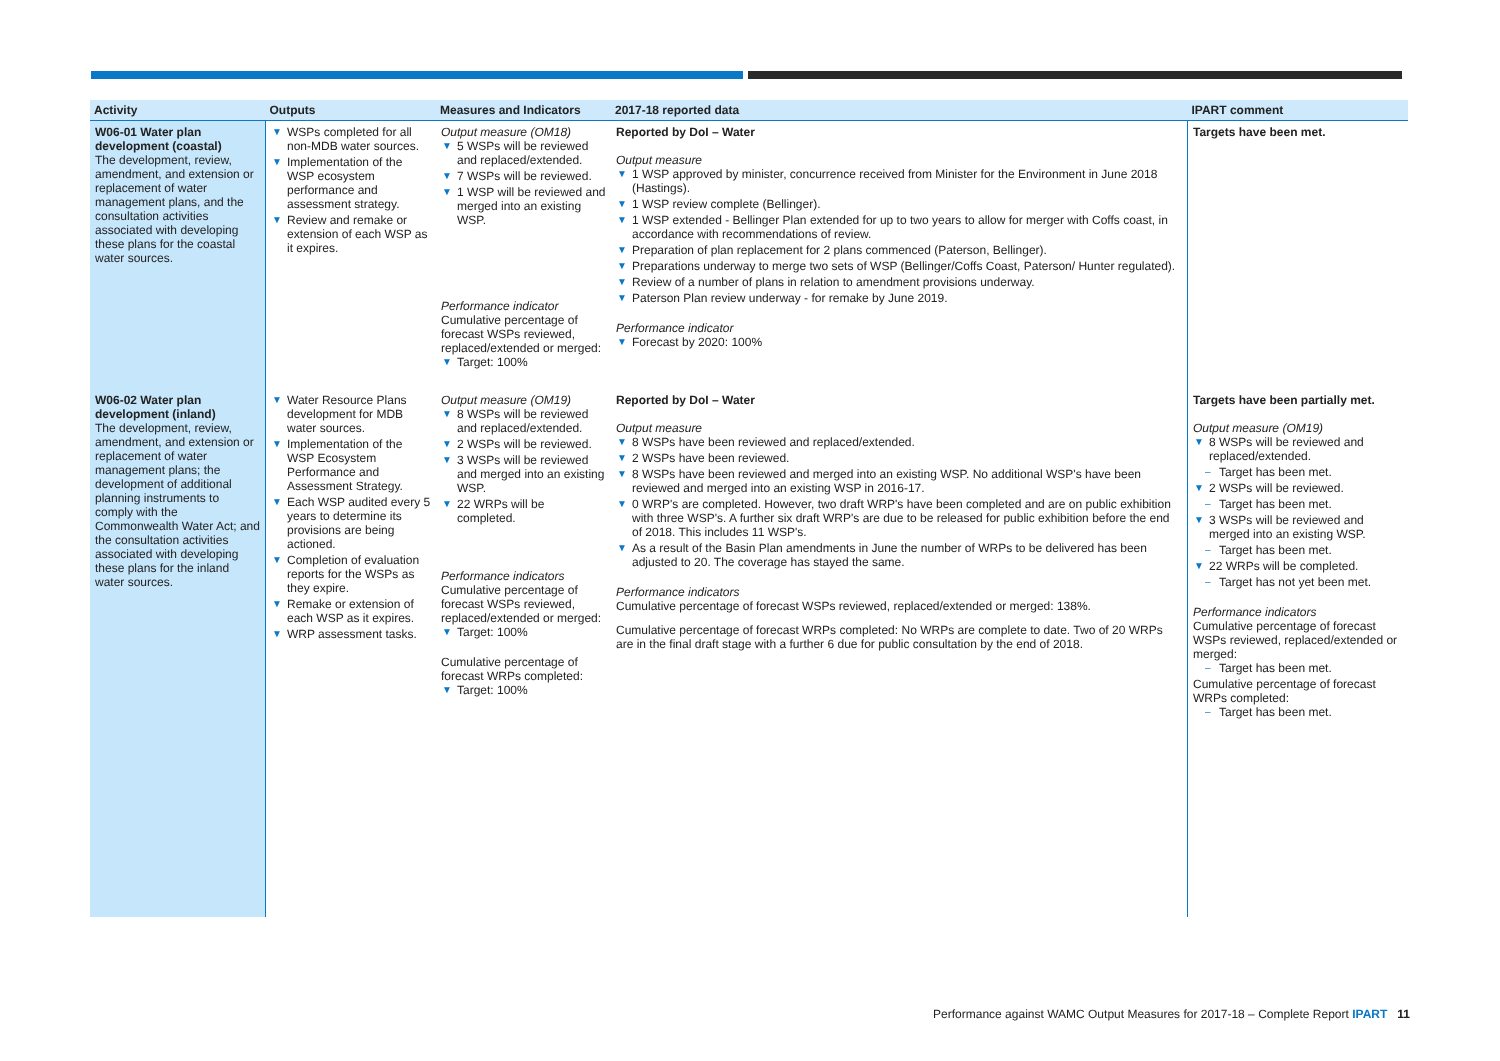| Activity | Outputs | Measures and Indicators | 2017-18 reported data | IPART comment |
| --- | --- | --- | --- | --- |
| W06-01 Water plan development (coastal) The development, review, amendment, and extension or replacement of water management plans, and the consultation activities associated with developing these plans for the coastal water sources. | WSPs completed for all non-MDB water sources. Implementation of the WSP ecosystem performance and assessment strategy. Review and remake or extension of each WSP as it expires. | Output measure (OM18) 5 WSPs will be reviewed and replaced/extended. 7 WSPs will be reviewed. 1 WSP will be reviewed and merged into an existing WSP. Performance indicator Cumulative percentage of forecast WSPs reviewed, replaced/extended or merged: Target: 100% | Reported by DoI – Water Output measure 1 WSP approved by minister, concurrence received from Minister for the Environment in June 2018 (Hastings). 1 WSP review complete (Bellinger). 1 WSP extended - Bellinger Plan extended for up to two years to allow for merger with Coffs coast, in accordance with recommendations of review. Preparation of plan replacement for 2 plans commenced (Paterson, Bellinger). Preparations underway to merge two sets of WSP (Bellinger/Coffs Coast, Paterson/ Hunter regulated). Review of a number of plans in relation to amendment provisions underway. Paterson Plan review underway - for remake by June 2019. Performance indicator Forecast by 2020: 100% | Targets have been met. |
| W06-02 Water plan development (inland) The development, review, amendment, and extension or replacement of water management plans; the development of additional planning instruments to comply with the Commonwealth Water Act; and the consultation activities associated with developing these plans for the inland water sources. | Water Resource Plans development for MDB water sources. Implementation of the WSP Ecosystem Performance and Assessment Strategy. Each WSP audited every 5 years to determine its provisions are being actioned. Completion of evaluation reports for the WSPs as they expire. Remake or extension of each WSP as it expires. WRP assessment tasks. | Output measure (OM19) 8 WSPs will be reviewed and replaced/extended. 2 WSPs will be reviewed. 3 WSPs will be reviewed and merged into an existing WSP. 22 WRPs will be completed. Performance indicators Cumulative percentage of forecast WSPs reviewed, replaced/extended or merged: Target: 100% Cumulative percentage of forecast WRPs completed: Target: 100% | Reported by DoI – Water Output measure 8 WSPs have been reviewed and replaced/extended. 2 WSPs have been reviewed. 8 WSPs have been reviewed and merged into an existing WSP. No additional WSP's have been reviewed and merged into an existing WSP in 2016-17. 0 WRP's are completed. However, two draft WRP's have been completed and are on public exhibition with three WSP's. A further six draft WRP's are due to be released for public exhibition before the end of 2018. This includes 11 WSP's. As a result of the Basin Plan amendments in June the number of WRPs to be delivered has been adjusted to 20. The coverage has stayed the same. Performance indicators Cumulative percentage of forecast WSPs reviewed, replaced/extended or merged: 138%. Cumulative percentage of forecast WRPs completed: No WRPs are complete to date. Two of 20 WRPs are in the final draft stage with a further 6 due for public consultation by the end of 2018. | Targets have been partially met. Output measure (OM19) 8 WSPs will be reviewed and replaced/extended. Target has been met. 2 WSPs will be reviewed. Target has been met. 3 WSPs will be reviewed and merged into an existing WSP. Target has been met. 22 WRPs will be completed. Target has not yet been met. Performance indicators Cumulative percentage of forecast WSPs reviewed, replaced/extended or merged: Target has been met. Cumulative percentage of forecast WRPs completed: Target has been met. |
Performance against WAMC Output Measures for 2017-18 – Complete Report IPART 11